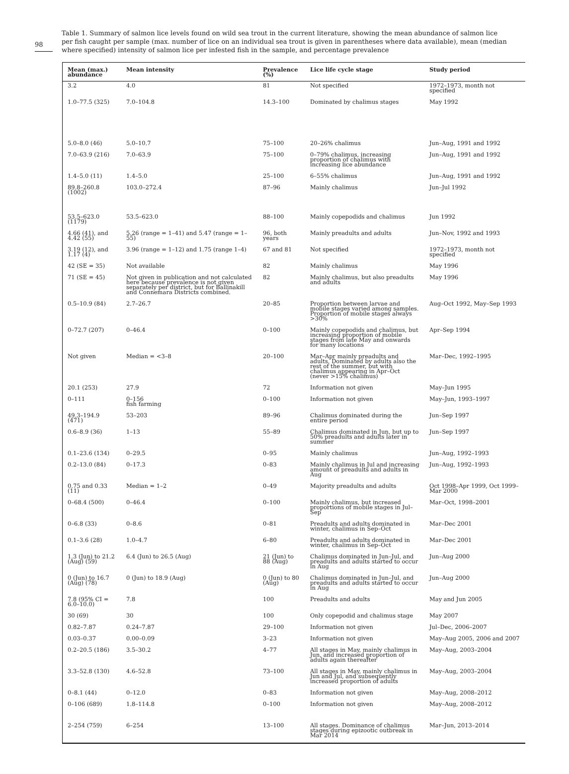98
Table 1. Summary of salmon lice levels found on wild sea trout in the current literature, showing the mean abundance of salmon lice per fish caught per sample (max. number of lice on an individual sea trout is given in parentheses where data available), mean (median where specified) intensity of salmon lice per infested fish in the sample, and percentage prevalence
| Mean (max.) abundance | Mean intensity | Prevalence (%) | Lice life cycle stage | Study period |
| --- | --- | --- | --- | --- |
| 3.2 | 4.0 | 81 | Not specified | 1972–1973, month not specified |
| 1.0–77.5 (325) | 7.0–104.8 | 14.3–100 | Dominated by chalimus stages | May 1992 |
| 5.0–8.0 (46) | 5.0–10.7 | 75–100 | 20–26% chalimus | Jun–Aug, 1991 and 1992 |
| 7.0–63.9 (216) | 7.0–63.9 | 75–100 | 0–79% chalimus, increasing proportion of chalimus with increasing lice abundance | Jun–Aug, 1991 and 1992 |
| 1.4–5.0 (11) | 1.4–5.0 | 25–100 | 6–55% chalimus | Jun–Aug, 1991 and 1992 |
| 89.8–260.8 (1002) | 103.0–272.4 | 87–96 | Mainly chalimus | Jun–Jul 1992 |
| 53.5–623.0 (1179) | 53.5–623.0 | 88–100 | Mainly copepodids and chalimus | Jun 1992 |
| 4.66 (41), and 4.42 (55) | 5.26 (range = 1–41) and 5.47 (range = 1–55) | 96, both years | Mainly preadults and adults | Jun–Nov, 1992 and 1993 |
| 3.19 (12), and 1.17 (4) | 3.96 (range = 1–12) and 1.75 (range 1–4) | 67 and 81 | Not specified | 1972–1973, month not specified |
| 42 (SE = 35) | Not available | 82 | Mainly chalimus | May 1996 |
| 71 (SE = 45) | Not given in publication and not calculated here because prevalence is not given separately per district, but for Ballinakill and Connemara Districts combined. | 82 | Mainly chalimus, but also preadults and adults | May 1996 |
| 0.5–10.9 (84) | 2.7–26.7 | 20–85 | Proportion between larvae and mobile stages varied among samples. Proportion of mobile stages always >30% | Aug–Oct 1992, May–Sep 1993 |
| 0–72.7 (207) | 0–46.4 | 0–100 | Mainly copepodids and chalimus, but increasing proportion of mobile stages from late May and onwards for many locations | Apr–Sep 1994 |
| Not given | Median = <3–8 | 20–100 | Mar–Apr mainly preadults and adults. Dominated by adults also the rest of the summer, but with chalimus appearing in Apr–Oct (never >15% chalimus) | Mar–Dec, 1992–1995 |
| 20.1 (253) | 27.9 | 72 | Information not given | May–Jun 1995 |
| 0–111 | 0–156 fish farming | 0–100 | Information not given | May–Jun, 1993–1997 |
| 49.3–194.9 (471) | 53–203 | 89–96 | Chalimus dominated during the entire period | Jun–Sep 1997 |
| 0.6–8.9 (36) | 1–13 | 55–89 | Chalimus dominated in Jun, but up to 50% preadults and adults later in summer | Jun–Sep 1997 |
| 0.1–23.6 (134) | 0–29.5 | 0–95 | Mainly chalimus | Jun–Aug, 1992–1993 |
| 0.2–13.0 (84) | 0–17.3 | 0–83 | Mainly chalimus in Jul and increasing amount of preadults and adults in Aug | Jun–Aug, 1992–1993 |
| 0.75 and 0.33 (11) | Median = 1–2 | 0–49 | Majority preadults and adults | Oct 1998–Apr 1999, Oct 1999–Mar 2000 |
| 0–68.4 (500) | 0–46.4 | 0–100 | Mainly chalimus, but increased proportions of mobile stages in Jul–Sep | Mar–Oct, 1998–2001 |
| 0–6.8 (33) | 0–8.6 | 0–81 | Preadults and adults dominated in winter, chalimus in Sep–Oct | Mar–Dec 2001 |
| 0.1–3.6 (28) | 1.0–4.7 | 6–80 | Preadults and adults dominated in winter, chalimus in Sep–Oct | Mar–Dec 2001 |
| 1.3 (Jun) to 21.2 (Aug) (59) | 6.4 (Jun) to 26.5 (Aug) | 21 (Jun) to 88 (Aug) | Chalimus dominated in Jun–Jul, and preadults and adults started to occur in Aug | Jun–Aug 2000 |
| 0 (Jun) to 16.7 (Aug) (78) | 0 (Jun) to 18.9 (Aug) | 0 (Jun) to 80 (Aug) | Chalimus dominated in Jun–Jul, and preadults and adults started to occur in Aug | Jun–Aug 2000 |
| 7.8 (95% CI = 6.0–10.0) | 7.8 | 100 | Preadults and adults | May and Jun 2005 |
| 30 (69) | 30 | 100 | Only copepodid and chalimus stage | May 2007 |
| 0.82–7.87 | 0.24–7.87 | 29–100 | Information not given | Jul–Dec, 2006–2007 |
| 0.03–0.37 | 0.00–0.09 | 3–23 | Information not given | May–Aug 2005, 2006 and 2007 |
| 0.2–20.5 (186) | 3.5–30.2 | 4–77 | All stages in May, mainly chalimus in Jun, and increased proportion of adults again thereafter | May–Aug, 2003–2004 |
| 3.3–52.8 (130) | 4.6–52.8 | 73–100 | All stages in May, mainly chalimus in Jun and Jul, and subsequently increased proportion of adults | May–Aug, 2003–2004 |
| 0–8.1 (44) | 0–12.0 | 0–83 | Information not given | May–Aug, 2008–2012 |
| 0–106 (689) | 1.8–114.8 | 0–100 | Information not given | May–Aug, 2008–2012 |
| 2–254 (759) | 6–254 | 13–100 | All stages. Dominance of chalimus stages during epizootic outbreak in Mar 2014 | Mar–Jun, 2013–2014 |